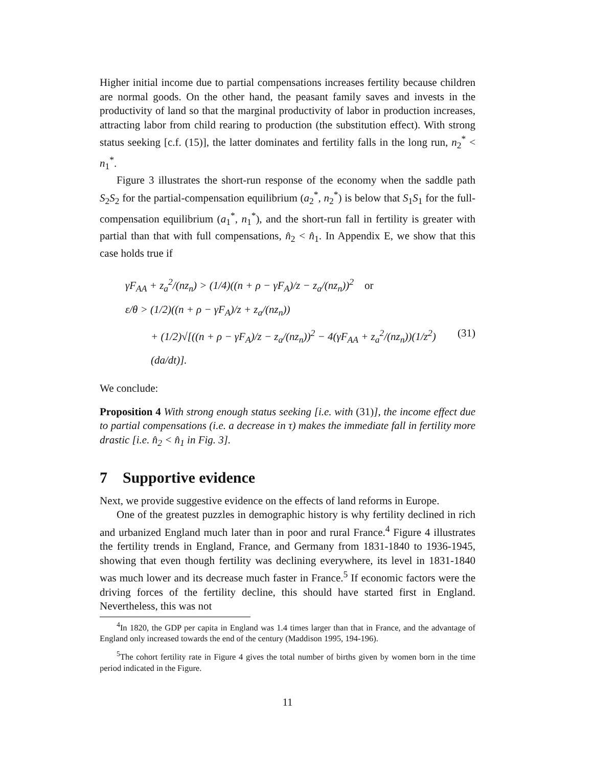Higher initial income due to partial compensations increases fertility because children are normal goods. On the other hand, the peasant family saves and invests in the productivity of land so that the marginal productivity of labor in production increases, attracting labor from child rearing to production (the substitution effect). With strong status seeking [c.f. (15)], the latter dominates and fertility falls in the long run, n<sub>2</sub><sup>*</sup> < n<sub>1</sub><sup>*</sup>.
Figure 3 illustrates the short-run response of the economy when the saddle path S<sub>2</sub>S<sub>2</sub> for the partial-compensation equilibrium (a<sub>2</sub><sup>*</sup>, n<sub>2</sub><sup>*</sup>) is below that S<sub>1</sub>S<sub>1</sub> for the full-compensation equilibrium (a<sub>1</sub><sup>*</sup>, n<sub>1</sub><sup>*</sup>), and the short-run fall in fertility is greater with partial than that with full compensations, n̂<sub>2</sub> < n̂<sub>1</sub>. In Appendix E, we show that this case holds true if
γF<sub>AA</sub> + z<sub>a</sub><sup>2</sup>/(nz<sub>n</sub>) > (1/4)((n + ρ − γF<sub>A</sub>)/z − z<sub>a</sub>/(nz<sub>n</sub>))<sup>2</sup> or
ε/θ > (1/2)((n + ρ − γF<sub>A</sub>)/z + z<sub>a</sub>/(nz<sub>n</sub>))
+ (1/2)√[((n + ρ − γF<sub>A</sub>)/z − z<sub>a</sub>/(nz<sub>n</sub>))<sup>2</sup> − 4(γF<sub>AA</sub> + z<sub>a</sub><sup>2</sup>/(nz<sub>n</sub>))(1/z<sup>2</sup>)(da/dt)]. (31)
We conclude:
Proposition 4 With strong enough status seeking [i.e. with (31)], the income effect due to partial compensations (i.e. a decrease in τ) makes the immediate fall in fertility more drastic [i.e. n̂<sub>2</sub> < n̂<sub>1</sub> in Fig. 3].
7 Supportive evidence
Next, we provide suggestive evidence on the effects of land reforms in Europe.
One of the greatest puzzles in demographic history is why fertility declined in rich and urbanized England much later than in poor and rural France.<sup>4</sup> Figure 4 illustrates the fertility trends in England, France, and Germany from 1831-1840 to 1936-1945, showing that even though fertility was declining everywhere, its level in 1831-1840 was much lower and its decrease much faster in France.<sup>5</sup> If economic factors were the driving forces of the fertility decline, this should have started first in England. Nevertheless, this was not
<sup>4</sup> In 1820, the GDP per capita in England was 1.4 times larger than that in France, and the advantage of England only increased towards the end of the century (Maddison 1995, 194-196).
<sup>5</sup> The cohort fertility rate in Figure 4 gives the total number of births given by women born in the time period indicated in the Figure.
11